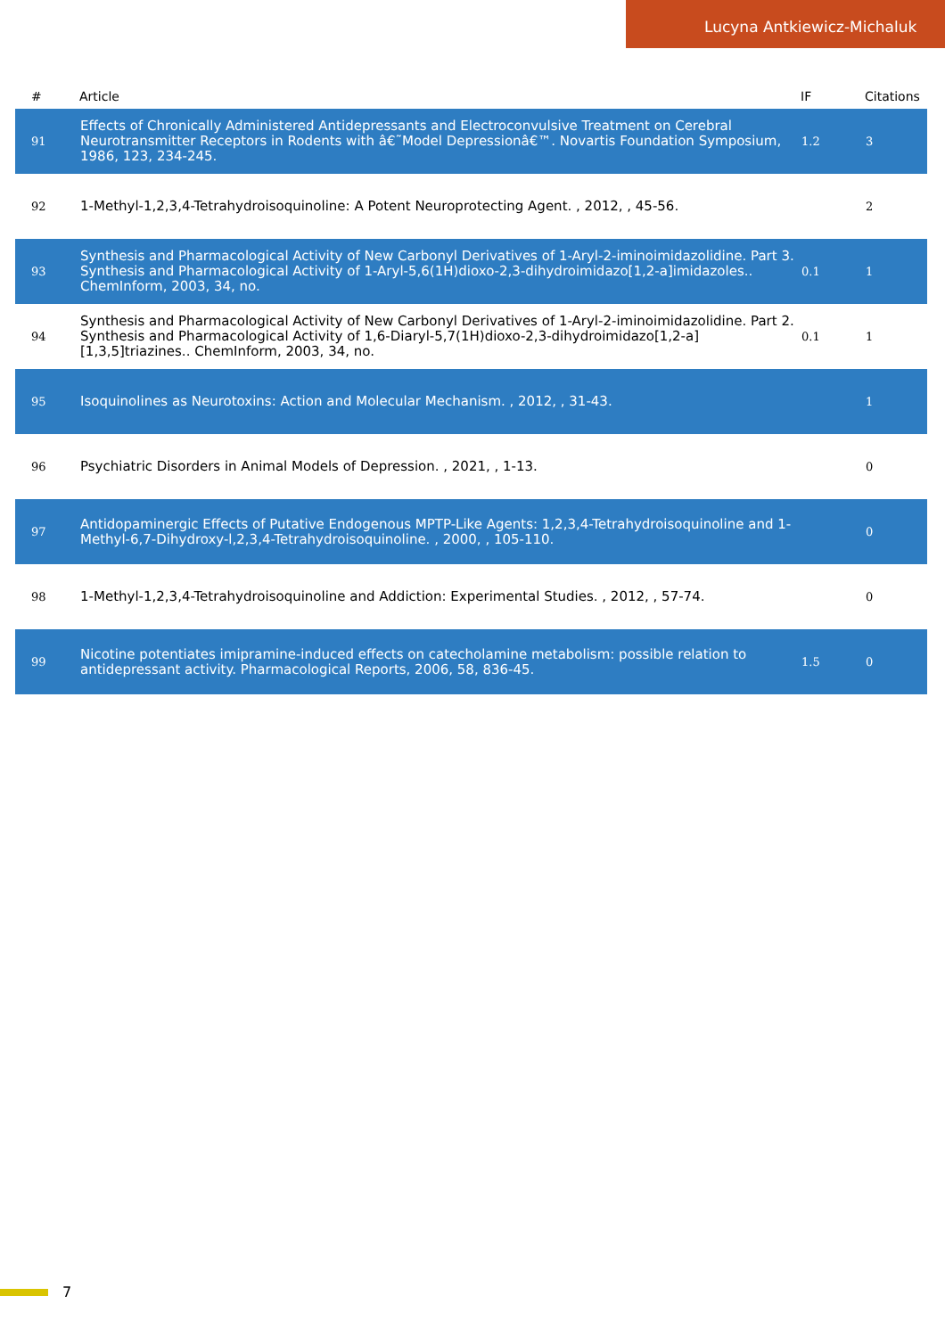Lucyna Antkiewicz-Michaluk
| # | Article | IF | Citations |
| --- | --- | --- | --- |
| 91 | Effects of Chronically Administered Antidepressants and Electroconvulsive Treatment on Cerebral Neurotransmitter Receptors in Rodents with â€˜Model Depressionâ€™. Novartis Foundation Symposium, 1986, 123, 234-245. | 1.2 | 3 |
| 92 | 1-Methyl-1,2,3,4-Tetrahydroisoquinoline: A Potent Neuroprotecting Agent. , 2012, , 45-56. | | 2 |
| 93 | Synthesis and Pharmacological Activity of New Carbonyl Derivatives of 1-Aryl-2-iminoimidazolidine. Part 3. Synthesis and Pharmacological Activity of 1-Aryl-5,6(1H)dioxo-2,3-dihydroimidazo[1,2-a]imidazoles.. ChemInform, 2003, 34, no. | 0.1 | 1 |
| 94 | Synthesis and Pharmacological Activity of New Carbonyl Derivatives of 1-Aryl-2-iminoimidazolidine. Part 2. Synthesis and Pharmacological Activity of 1,6-Diaryl-5,7(1H)dioxo-2,3-dihydroimidazo[1,2-a][1,3,5]triazines.. ChemInform, 2003, 34, no. | 0.1 | 1 |
| 95 | Isoquinolines as Neurotoxins: Action and Molecular Mechanism. , 2012, , 31-43. | | 1 |
| 96 | Psychiatric Disorders in Animal Models of Depression. , 2021, , 1-13. | | 0 |
| 97 | Antidopaminergic Effects of Putative Endogenous MPTP-Like Agents: 1,2,3,4-Tetrahydroisoquinoline and 1-Methyl-6,7-Dihydroxy-l,2,3,4-Tetrahydroisoquinoline. , 2000, , 105-110. | | 0 |
| 98 | 1-Methyl-1,2,3,4-Tetrahydroisoquinoline and Addiction: Experimental Studies. , 2012, , 57-74. | | 0 |
| 99 | Nicotine potentiates imipramine-induced effects on catecholamine metabolism: possible relation to antidepressant activity. Pharmacological Reports, 2006, 58, 836-45. | 1.5 | 0 |
7